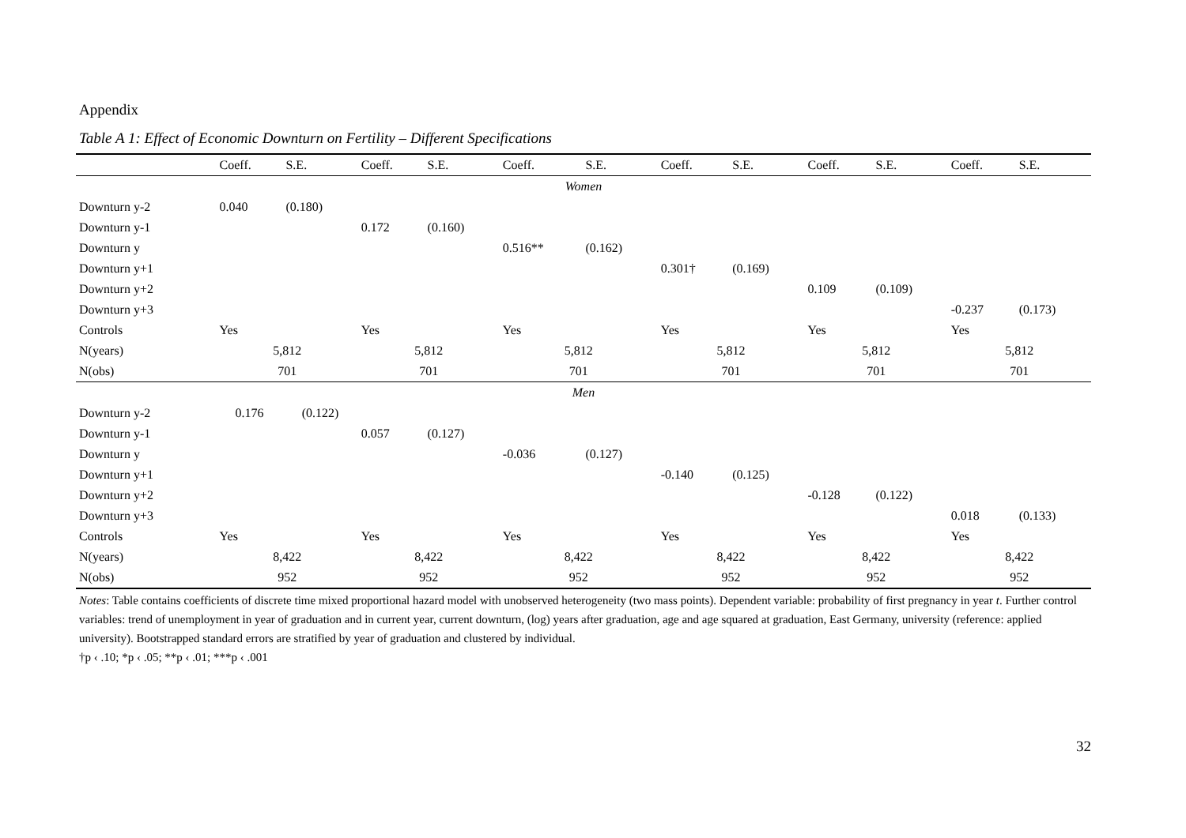Appendix
Table A 1: Effect of Economic Downturn on Fertility – Different Specifications
| | Coeff. | S.E. | Coeff. | S.E. | Coeff. | S.E. | Coeff. | S.E. | Coeff. | S.E. | Coeff. | S.E. |
| --- | --- | --- | --- | --- | --- | --- | --- | --- | --- | --- | --- | --- |
| Women | | | | | | | | | | | | |
| Downturn y-2 | 0.040 | (0.180) | | | | | | | | | | |
| Downturn y-1 | | | 0.172 | (0.160) | | | | | | | | |
| Downturn y | | | | | 0.516** | (0.162) | | | | | | |
| Downturn y+1 | | | | | | | 0.301† | (0.169) | | | | |
| Downturn y+2 | | | | | | | | | 0.109 | (0.109) | | |
| Downturn y+3 | | | | | | | | | | | -0.237 | (0.173) |
| Controls | Yes | | Yes | | Yes | | Yes | | Yes | | Yes | |
| N(years) | 5,812 | | 5,812 | | 5,812 | | 5,812 | | 5,812 | | 5,812 | |
| N(obs) | 701 | | 701 | | 701 | | 701 | | 701 | | 701 | |
| Men | | | | | | | | | | | | |
| Downturn y-2 | 0.176 | (0.122) | | | | | | | | | | |
| Downturn y-1 | | | 0.057 | (0.127) | | | | | | | | |
| Downturn y | | | | | -0.036 | (0.127) | | | | | | |
| Downturn y+1 | | | | | | | -0.140 | (0.125) | | | | |
| Downturn y+2 | | | | | | | | | -0.128 | (0.122) | | |
| Downturn y+3 | | | | | | | | | | | 0.018 | (0.133) |
| Controls | Yes | | Yes | | Yes | | Yes | | Yes | | Yes | |
| N(years) | 8,422 | | 8,422 | | 8,422 | | 8,422 | | 8,422 | | 8,422 | |
| N(obs) | 952 | | 952 | | 952 | | 952 | | 952 | | 952 | |
Notes: Table contains coefficients of discrete time mixed proportional hazard model with unobserved heterogeneity (two mass points). Dependent variable: probability of first pregnancy in year t. Further control variables: trend of unemployment in year of graduation and in current year, current downturn, (log) years after graduation, age and age squared at graduation, East Germany, university (reference: applied university). Bootstrapped standard errors are stratified by year of graduation and clustered by individual.
†p ‹ .10; *p ‹ .05; **p ‹ .01; ***p ‹ .001
32